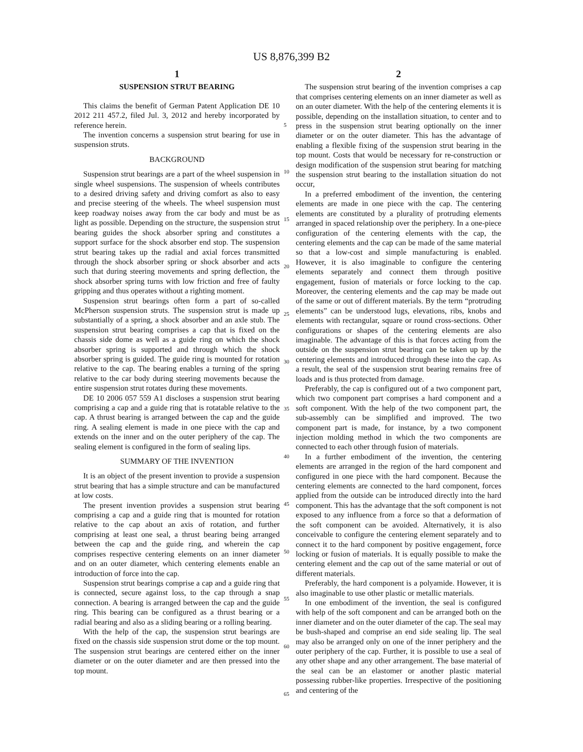US 8,876,399 B2
1
SUSPENSION STRUT BEARING
This claims the benefit of German Patent Application DE 10 2012 211 457.2, filed Jul. 3, 2012 and hereby incorporated by reference herein.
The invention concerns a suspension strut bearing for use in suspension struts.
BACKGROUND
Suspension strut bearings are a part of the wheel suspension in single wheel suspensions. The suspension of wheels contributes to a desired driving safety and driving comfort as also to easy and precise steering of the wheels. The wheel suspension must keep roadway noises away from the car body and must be as light as possible. Depending on the structure, the suspension strut bearing guides the shock absorber spring and constitutes a support surface for the shock absorber end stop. The suspension strut bearing takes up the radial and axial forces transmitted through the shock absorber spring or shock absorber and acts such that during steering movements and spring deflection, the shock absorber spring turns with low friction and free of faulty gripping and thus operates without a righting moment.
Suspension strut bearings often form a part of so-called McPherson suspension struts. The suspension strut is made up substantially of a spring, a shock absorber and an axle stub. The suspension strut bearing comprises a cap that is fixed on the chassis side dome as well as a guide ring on which the shock absorber spring is supported and through which the shock absorber spring is guided. The guide ring is mounted for rotation relative to the cap. The bearing enables a turning of the spring relative to the car body during steering movements because the entire suspension strut rotates during these movements.
DE 10 2006 057 559 A1 discloses a suspension strut bearing comprising a cap and a guide ring that is rotatable relative to the cap. A thrust bearing is arranged between the cap and the guide ring. A sealing element is made in one piece with the cap and extends on the inner and on the outer periphery of the cap. The sealing element is configured in the form of sealing lips.
SUMMARY OF THE INVENTION
It is an object of the present invention to provide a suspension strut bearing that has a simple structure and can be manufactured at low costs.
The present invention provides a suspension strut bearing comprising a cap and a guide ring that is mounted for rotation relative to the cap about an axis of rotation, and further comprising at least one seal, a thrust bearing being arranged between the cap and the guide ring, and wherein the cap comprises respective centering elements on an inner diameter and on an outer diameter, which centering elements enable an introduction of force into the cap.
Suspension strut bearings comprise a cap and a guide ring that is connected, secure against loss, to the cap through a snap connection. A bearing is arranged between the cap and the guide ring. This bearing can be configured as a thrust bearing or a radial bearing and also as a sliding bearing or a rolling bearing.
With the help of the cap, the suspension strut bearings are fixed on the chassis side suspension strut dome or the top mount. The suspension strut bearings are centered either on the inner diameter or on the outer diameter and are then pressed into the top mount.
5
10
15
20
25
30
35
40
45
50
55
60
65
2
The suspension strut bearing of the invention comprises a cap that comprises centering elements on an inner diameter as well as on an outer diameter. With the help of the centering elements it is possible, depending on the installation situation, to center and to press in the suspension strut bearing optionally on the inner diameter or on the outer diameter. This has the advantage of enabling a flexible fixing of the suspension strut bearing in the top mount. Costs that would be necessary for re-construction or design modification of the suspension strut bearing for matching the suspension strut bearing to the installation situation do not occur,
In a preferred embodiment of the invention, the centering elements are made in one piece with the cap. The centering elements are constituted by a plurality of protruding elements arranged in spaced relationship over the periphery. In a one-piece configuration of the centering elements with the cap, the centering elements and the cap can be made of the same material so that a low-cost and simple manufacturing is enabled. However, it is also imaginable to configure the centering elements separately and connect them through positive engagement, fusion of materials or force locking to the cap. Moreover, the centering elements and the cap may be made out of the same or out of different materials. By the term “protruding elements” can be understood lugs, elevations, ribs, knobs and elements with rectangular, square or round cross-sections. Other configurations or shapes of the centering elements are also imaginable. The advantage of this is that forces acting from the outside on the suspension strut bearing can be taken up by the centering elements and introduced through these into the cap. As a result, the seal of the suspension strut bearing remains free of loads and is thus protected from damage.
Preferably, the cap is configured out of a two component part, which two component part comprises a hard component and a soft component. With the help of the two component part, the sub-assembly can be simplified and improved. The two component part is made, for instance, by a two component injection molding method in which the two components are connected to each other through fusion of materials.
In a further embodiment of the invention, the centering elements are arranged in the region of the hard component and configured in one piece with the hard component. Because the centering elements are connected to the hard component, forces applied from the outside can be introduced directly into the hard component. This has the advantage that the soft component is not exposed to any influence from a force so that a deformation of the soft component can be avoided. Alternatively, it is also conceivable to configure the centering element separately and to connect it to the hard component by positive engagement, force locking or fusion of materials. It is equally possible to make the centering element and the cap out of the same material or out of different materials.
Preferably, the hard component is a polyamide. However, it is also imaginable to use other plastic or metallic materials.
In one embodiment of the invention, the seal is configured with help of the soft component and can be arranged both on the inner diameter and on the outer diameter of the cap. The seal may be bush-shaped and comprise an end side sealing lip. The seal may also be arranged only on one of the inner periphery and the outer periphery of the cap. Further, it is possible to use a seal of any other shape and any other arrangement. The base material of the seal can be an elastomer or another plastic material possessing rubber-like properties. Irrespective of the positioning and centering of the